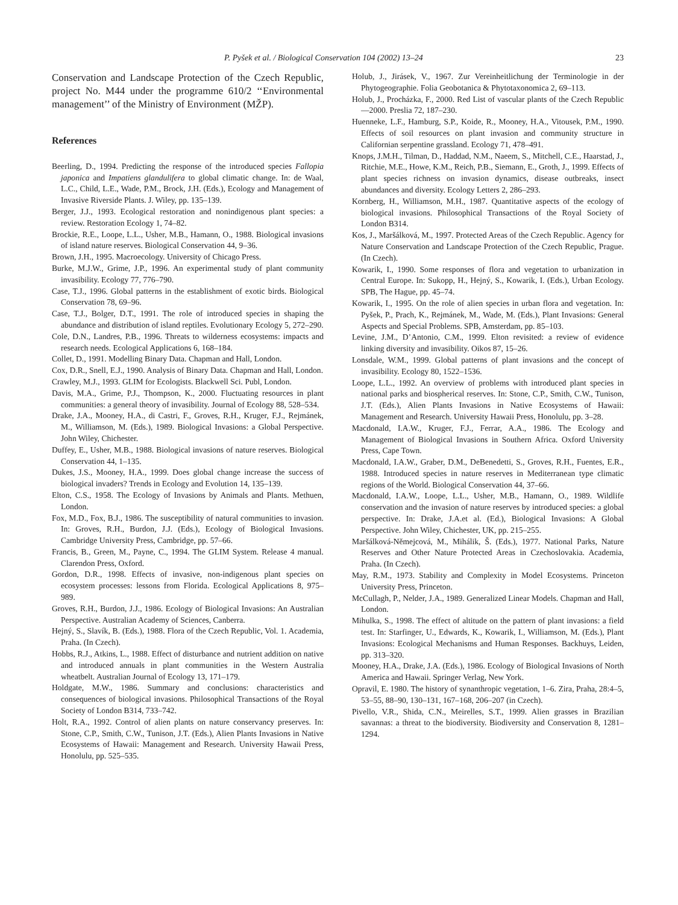P. Pyšek et al. / Biological Conservation 104 (2002) 13–24 23
Conservation and Landscape Protection of the Czech Republic, project No. M44 under the programme 610/2 ‘‘Environmental management’’ of the Ministry of Environment (MŽP).
References
Beerling, D., 1994. Predicting the response of the introduced species Fallopia japonica and Impatiens glandulifera to global climatic change. In: de Waal, L.C., Child, L.E., Wade, P.M., Brock, J.H. (Eds.), Ecology and Management of Invasive Riverside Plants. J. Wiley, pp. 135–139.
Berger, J.J., 1993. Ecological restoration and nonindigenous plant species: a review. Restoration Ecology 1, 74–82.
Brockie, R.E., Loope, L.L., Usher, M.B., Hamann, O., 1988. Biological invasions of island nature reserves. Biological Conservation 44, 9–36.
Brown, J.H., 1995. Macroecology. University of Chicago Press.
Burke, M.J.W., Grime, J.P., 1996. An experimental study of plant community invasibility. Ecology 77, 776–790.
Case, T.J., 1996. Global patterns in the establishment of exotic birds. Biological Conservation 78, 69–96.
Case, T.J., Bolger, D.T., 1991. The role of introduced species in shaping the abundance and distribution of island reptiles. Evolutionary Ecology 5, 272–290.
Cole, D.N., Landres, P.B., 1996. Threats to wilderness ecosystems: impacts and research needs. Ecological Applications 6, 168–184.
Collet, D., 1991. Modelling Binary Data. Chapman and Hall, London.
Cox, D.R., Snell, E.J., 1990. Analysis of Binary Data. Chapman and Hall, London.
Crawley, M.J., 1993. GLIM for Ecologists. Blackwell Sci. Publ, London.
Davis, M.A., Grime, P.J., Thompson, K., 2000. Fluctuating resources in plant communities: a general theory of invasibility. Journal of Ecology 88, 528–534.
Drake, J.A., Mooney, H.A., di Castri, F., Groves, R.H., Kruger, F.J., Rejmánek, M., Williamson, M. (Eds.), 1989. Biological Invasions: a Global Perspective. John Wiley, Chichester.
Duffey, E., Usher, M.B., 1988. Biological invasions of nature reserves. Biological Conservation 44, 1–135.
Dukes, J.S., Mooney, H.A., 1999. Does global change increase the success of biological invaders? Trends in Ecology and Evolution 14, 135–139.
Elton, C.S., 1958. The Ecology of Invasions by Animals and Plants. Methuen, London.
Fox, M.D., Fox, B.J., 1986. The susceptibility of natural communities to invasion. In: Groves, R.H., Burdon, J.J. (Eds.), Ecology of Biological Invasions. Cambridge University Press, Cambridge, pp. 57–66.
Francis, B., Green, M., Payne, C., 1994. The GLIM System. Release 4 manual. Clarendon Press, Oxford.
Gordon, D.R., 1998. Effects of invasive, non-indigenous plant species on ecosystem processes: lessons from Florida. Ecological Applications 8, 975–989.
Groves, R.H., Burdon, J.J., 1986. Ecology of Biological Invasions: An Australian Perspective. Australian Academy of Sciences, Canberra.
Hejný, S., Slavík, B. (Eds.), 1988. Flora of the Czech Republic, Vol. 1. Academia, Praha. (In Czech).
Hobbs, R.J., Atkins, L., 1988. Effect of disturbance and nutrient addition on native and introduced annuals in plant communities in the Western Australia wheatbelt. Australian Journal of Ecology 13, 171–179.
Holdgate, M.W., 1986. Summary and conclusions: characteristics and consequences of biological invasions. Philosophical Transactions of the Royal Society of London B314, 733–742.
Holt, R.A., 1992. Control of alien plants on nature conservancy preserves. In: Stone, C.P., Smith, C.W., Tunison, J.T. (Eds.), Alien Plants Invasions in Native Ecosystems of Hawaii: Management and Research. University Hawaii Press, Honolulu, pp. 525–535.
Holub, J., Jirásek, V., 1967. Zur Vereinheitlichung der Terminologie in der Phytogeographie. Folia Geobotanica & Phytotaxonomica 2, 69–113.
Holub, J., Procházka, F., 2000. Red List of vascular plants of the Czech Republic—2000. Preslia 72, 187–230.
Huenneke, L.F., Hamburg, S.P., Koide, R., Mooney, H.A., Vitousek, P.M., 1990. Effects of soil resources on plant invasion and community structure in Californian serpentine grassland. Ecology 71, 478–491.
Knops, J.M.H., Tilman, D., Haddad, N.M., Naeem, S., Mitchell, C.E., Haarstad, J., Ritchie, M.E., Howe, K.M., Reich, P.B., Siemann, E., Groth, J., 1999. Effects of plant species richness on invasion dynamics, disease outbreaks, insect abundances and diversity. Ecology Letters 2, 286–293.
Kornberg, H., Williamson, M.H., 1987. Quantitative aspects of the ecology of biological invasions. Philosophical Transactions of the Royal Society of London B314.
Kos, J., Maršálková, M., 1997. Protected Areas of the Czech Republic. Agency for Nature Conservation and Landscape Protection of the Czech Republic, Prague. (In Czech).
Kowarik, I., 1990. Some responses of flora and vegetation to urbanization in Central Europe. In: Sukopp, H., Hejný, S., Kowarik, I. (Eds.), Urban Ecology. SPB, The Hague, pp. 45–74.
Kowarik, I., 1995. On the role of alien species in urban flora and vegetation. In: Pyšek, P., Prach, K., Rejmánek, M., Wade, M. (Eds.), Plant Invasions: General Aspects and Special Problems. SPB, Amsterdam, pp. 85–103.
Levine, J.M., D’Antonio, C.M., 1999. Elton revisited: a review of evidence linking diversity and invasibility. Oikos 87, 15–26.
Lonsdale, W.M., 1999. Global patterns of plant invasions and the concept of invasibility. Ecology 80, 1522–1536.
Loope, L.L., 1992. An overview of problems with introduced plant species in national parks and biospherical reserves. In: Stone, C.P., Smith, C.W., Tunison, J.T. (Eds.), Alien Plants Invasions in Native Ecosystems of Hawaii: Management and Research. University Hawaii Press, Honolulu, pp. 3–28.
Macdonald, I.A.W., Kruger, F.J., Ferrar, A.A., 1986. The Ecology and Management of Biological Invasions in Southern Africa. Oxford University Press, Cape Town.
Macdonald, I.A.W., Graber, D.M., DeBenedetti, S., Groves, R.H., Fuentes, E.R., 1988. Introduced species in nature reserves in Mediterranean type climatic regions of the World. Biological Conservation 44, 37–66.
Macdonald, I.A.W., Loope, L.L., Usher, M.B., Hamann, O., 1989. Wildlife conservation and the invasion of nature reserves by introduced species: a global perspective. In: Drake, J.A.et al. (Ed.), Biological Invasions: A Global Perspective. John Wiley, Chichester, UK, pp. 215–255.
Maršálková-Němejcová, M., Mihálik, Š. (Eds.), 1977. National Parks, Nature Reserves and Other Nature Protected Areas in Czechoslovakia. Academia, Praha. (In Czech).
May, R.M., 1973. Stability and Complexity in Model Ecosystems. Princeton University Press, Princeton.
McCullagh, P., Nelder, J.A., 1989. Generalized Linear Models. Chapman and Hall, London.
Mihulka, S., 1998. The effect of altitude on the pattern of plant invasions: a field test. In: Starfinger, U., Edwards, K., Kowarik, I., Williamson, M. (Eds.), Plant Invasions: Ecological Mechanisms and Human Responses. Backhuys, Leiden, pp. 313–320.
Mooney, H.A., Drake, J.A. (Eds.), 1986. Ecology of Biological Invasions of North America and Hawaii. Springer Verlag, New York.
Opravil, E. 1980. The history of synanthropic vegetation, 1–6. Zira, Praha, 28:4–5, 53–55, 88–90, 130–131, 167–168, 206–207 (in Czech).
Pivello, V.R., Shida, C.N., Meirelles, S.T., 1999. Alien grasses in Brazilian savannas: a threat to the biodiversity. Biodiversity and Conservation 8, 1281–1294.